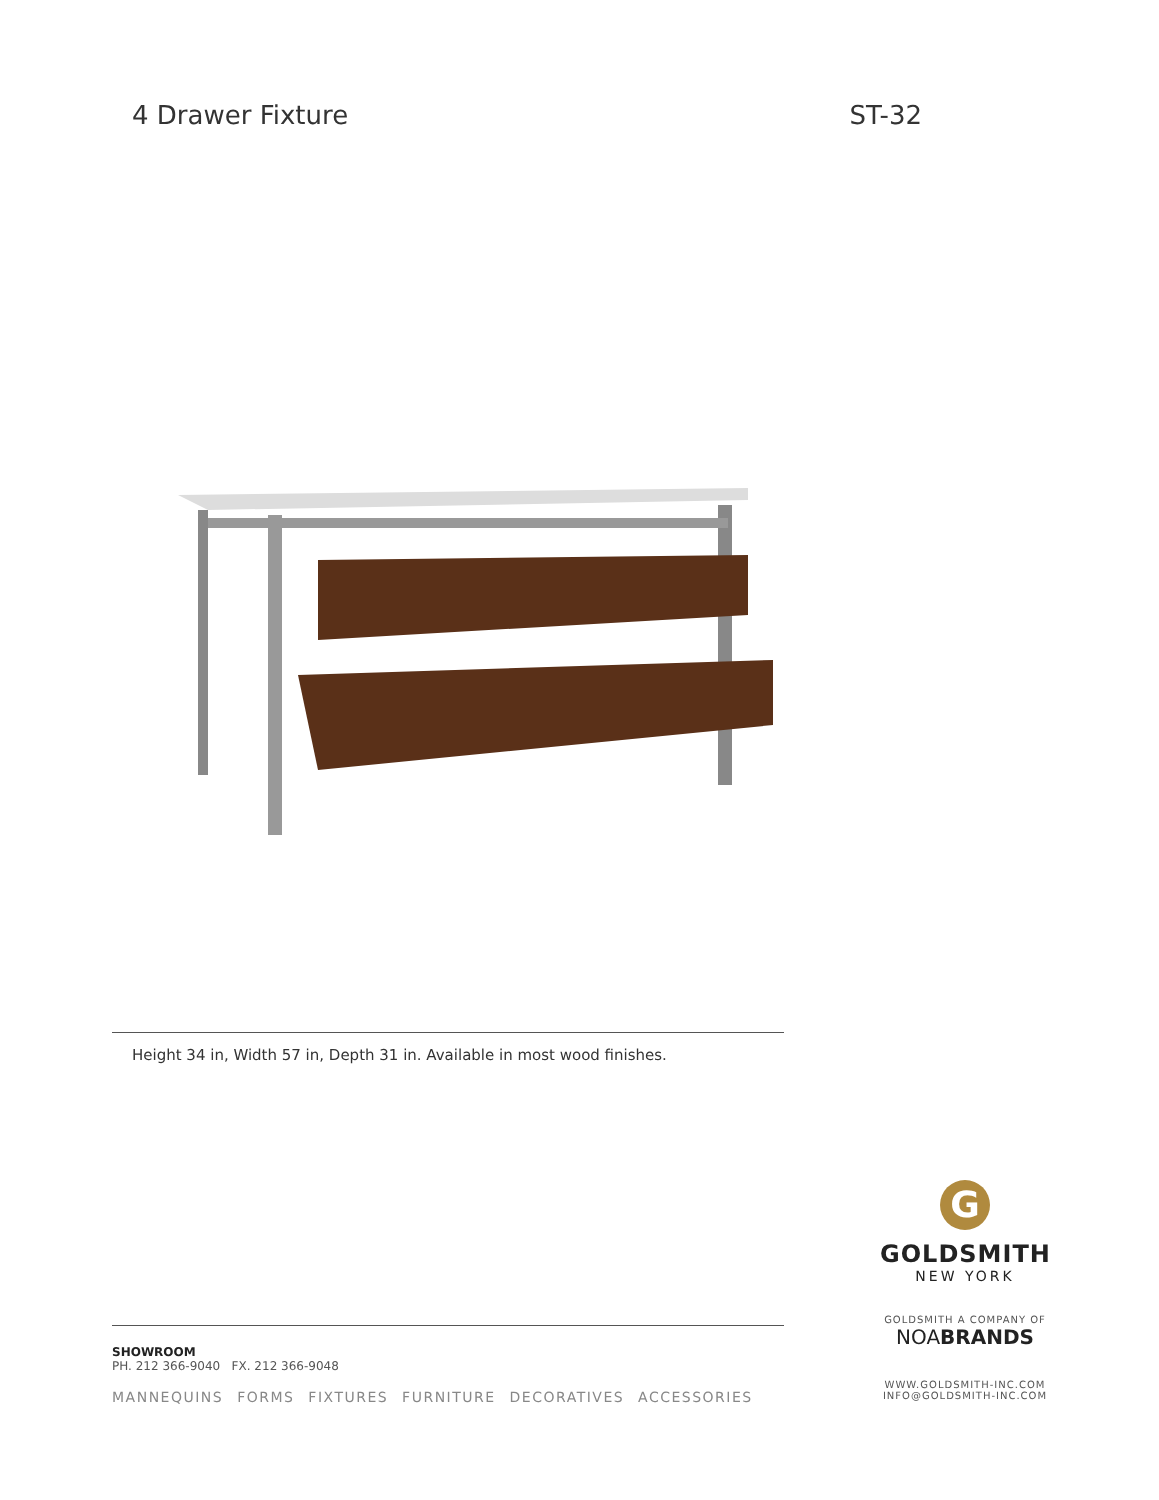4 Drawer Fixture ST-32
Height 34 in, Width 57 in, Depth 31 in. Available in most wood finishes.
SHOWROOM
PH. 212 366-9040 FX. 212 366-9048
MANNEQUINS FORMS FIXTURES FURNITURE DECORATIVES ACCESSORIES
G
GOLDSMITH
NEW YORK
GOLDSMITH A COMPANY OF
NOABRANDS
WWW.GOLDSMITH-INC.COM
INFO@GOLDSMITH-INC.COM